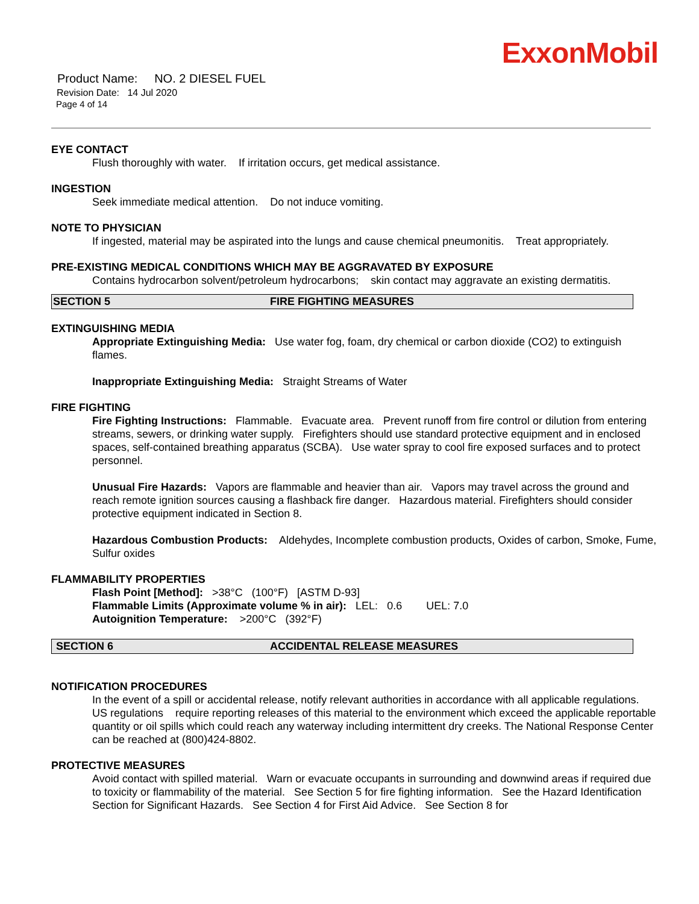ExxonMobil
Product Name: NO. 2 DIESEL FUEL
Revision Date: 14 Jul 2020
Page 4 of 14
EYE CONTACT
Flush thoroughly with water. If irritation occurs, get medical assistance.
INGESTION
Seek immediate medical attention. Do not induce vomiting.
NOTE TO PHYSICIAN
If ingested, material may be aspirated into the lungs and cause chemical pneumonitis. Treat appropriately.
PRE-EXISTING MEDICAL CONDITIONS WHICH MAY BE AGGRAVATED BY EXPOSURE
Contains hydrocarbon solvent/petroleum hydrocarbons; skin contact may aggravate an existing dermatitis.
SECTION 5 FIRE FIGHTING MEASURES
EXTINGUISHING MEDIA
Appropriate Extinguishing Media: Use water fog, foam, dry chemical or carbon dioxide (CO2) to extinguish flames.
Inappropriate Extinguishing Media: Straight Streams of Water
FIRE FIGHTING
Fire Fighting Instructions: Flammable. Evacuate area. Prevent runoff from fire control or dilution from entering streams, sewers, or drinking water supply. Firefighters should use standard protective equipment and in enclosed spaces, self-contained breathing apparatus (SCBA). Use water spray to cool fire exposed surfaces and to protect personnel.
Unusual Fire Hazards: Vapors are flammable and heavier than air. Vapors may travel across the ground and reach remote ignition sources causing a flashback fire danger. Hazardous material. Firefighters should consider protective equipment indicated in Section 8.
Hazardous Combustion Products: Aldehydes, Incomplete combustion products, Oxides of carbon, Smoke, Fume, Sulfur oxides
FLAMMABILITY PROPERTIES
Flash Point [Method]: >38°C (100°F) [ASTM D-93]
Flammable Limits (Approximate volume % in air): LEL: 0.6 UEL: 7.0
Autoignition Temperature: >200°C (392°F)
SECTION 6 ACCIDENTAL RELEASE MEASURES
NOTIFICATION PROCEDURES
In the event of a spill or accidental release, notify relevant authorities in accordance with all applicable regulations. US regulations require reporting releases of this material to the environment which exceed the applicable reportable quantity or oil spills which could reach any waterway including intermittent dry creeks. The National Response Center can be reached at (800)424-8802.
PROTECTIVE MEASURES
Avoid contact with spilled material. Warn or evacuate occupants in surrounding and downwind areas if required due to toxicity or flammability of the material. See Section 5 for fire fighting information. See the Hazard Identification Section for Significant Hazards. See Section 4 for First Aid Advice. See Section 8 for